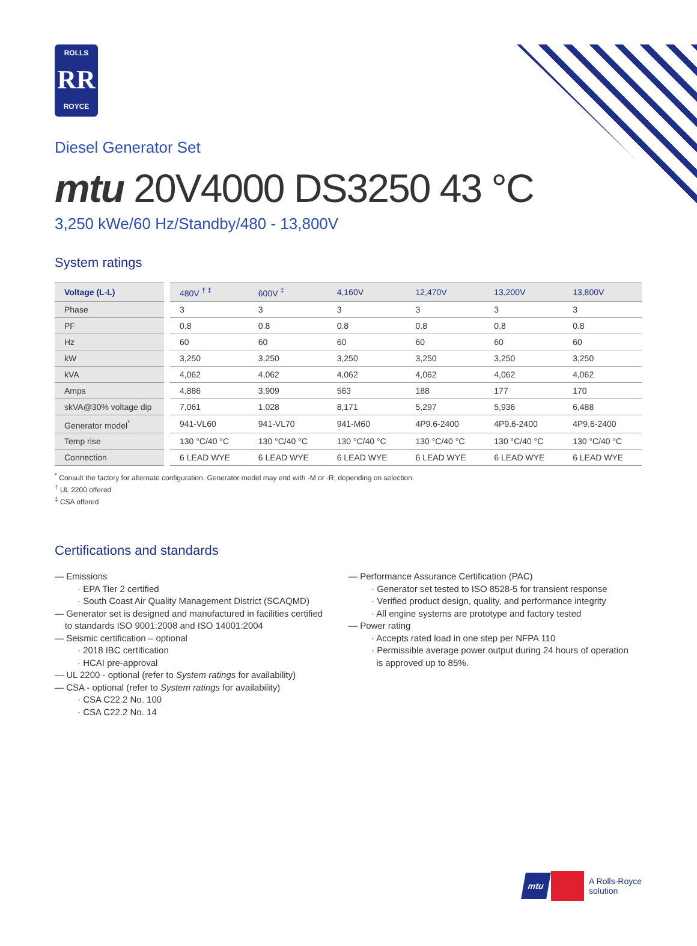ROLLS
RR
ROYCE
Diesel Generator Set
mtu 20V4000 DS3250 43 °C
3,250 kWe/60 Hz/Standby/480 - 13,800V
System ratings
| Voltage (L-L) | | 480V <sup>† ‡</sup> | 600V <sup>‡</sup> | 4,160V | 12,470V | 13,200V | 13,800V |
| --- | --- | --- | --- | --- | --- | --- | --- |
| Phase | | 3 | 3 | 3 | 3 | 3 | 3 |
| PF | | 0.8 | 0.8 | 0.8 | 0.8 | 0.8 | 0.8 |
| Hz | | 60 | 60 | 60 | 60 | 60 | 60 |
| kW | | 3,250 | 3,250 | 3,250 | 3,250 | 3,250 | 3,250 |
| kVA | | 4,062 | 4,062 | 4,062 | 4,062 | 4,062 | 4,062 |
| Amps | | 4,886 | 3,909 | 563 | 188 | 177 | 170 |
| skVA@30% voltage dip | | 7,061 | 1,028 | 8,171 | 5,297 | 5,936 | 6,488 |
| Generator model<sup>*</sup> | | 941-VL60 | 941-VL70 | 941-M60 | 4P9.6-2400 | 4P9.6-2400 | 4P9.6-2400 |
| Temp rise | | 130 °C/40 °C | 130 °C/40 °C | 130 °C/40 °C | 130 °C/40 °C | 130 °C/40 °C | 130 °C/40 °C |
| Connection | | 6 LEAD WYE | 6 LEAD WYE | 6 LEAD WYE | 6 LEAD WYE | 6 LEAD WYE | 6 LEAD WYE |
<sup>*</sup> Consult the factory for alternate configuration. Generator model may end with -M or -R, depending on selection.
<sup>†</sup> UL 2200 offered
<sup>‡</sup> CSA offered
Certifications and standards
— Emissions
· EPA Tier 2 certified
· South Coast Air Quality Management District (SCAQMD)
— Generator set is designed and manufactured in facilities certified
to standards ISO 9001:2008 and ISO 14001:2004
— Seismic certification – optional
· 2018 IBC certification
· HCAI pre-approval
— UL 2200 - optional (refer to System ratings for availability)
— CSA - optional (refer to System ratings for availability)
· CSA C22.2 No. 100
· CSA C22.2 No. 14
— Performance Assurance Certification (PAC)
· Generator set tested to ISO 8528-5 for transient response
· Verified product design, quality, and performance integrity
· All engine systems are prototype and factory tested
— Power rating
· Accepts rated load in one step per NFPA 110
· Permissible average power output during 24 hours of operation
is approved up to 85%.
mtu A Rolls-Royce
solution